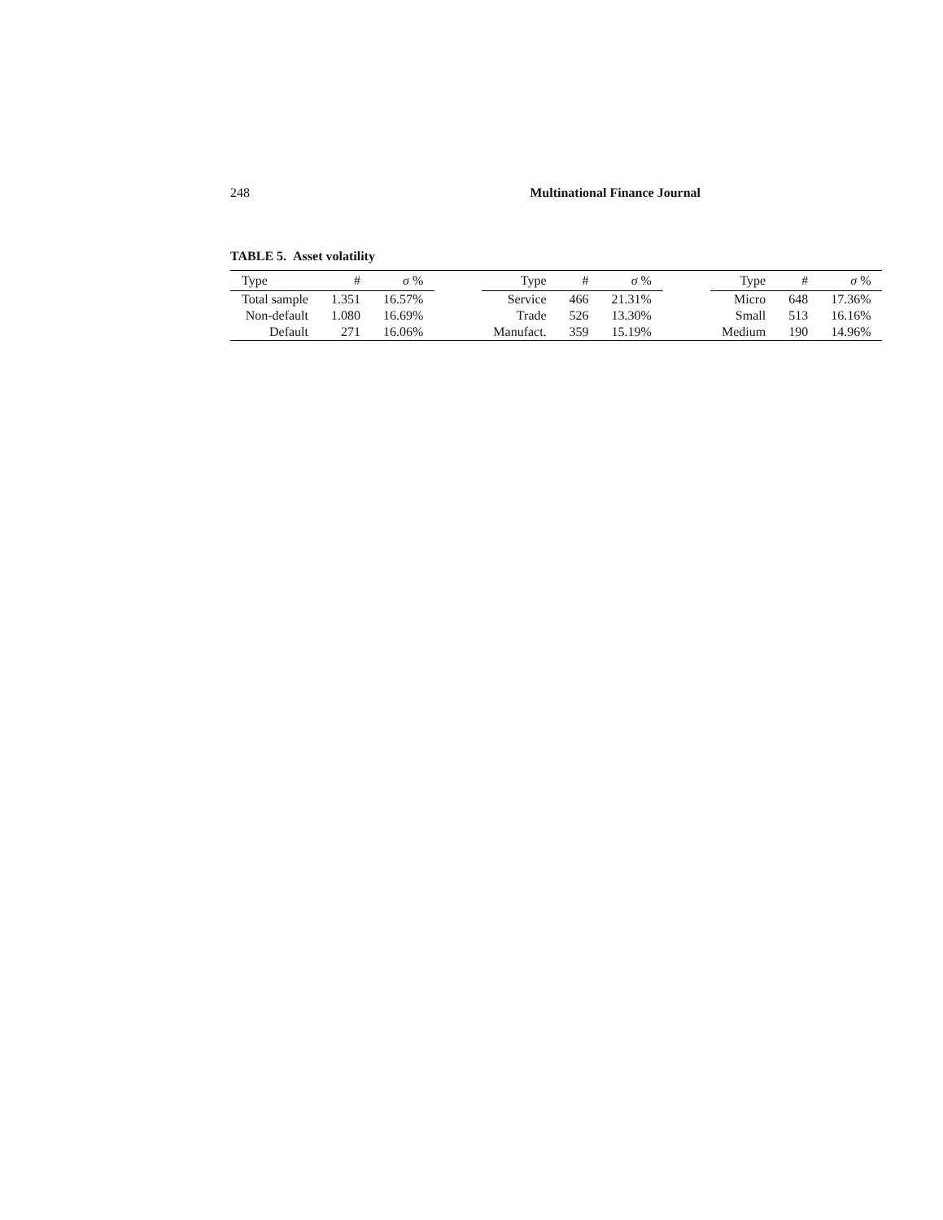248 Multinational Finance Journal
TABLE 5. Asset volatility
| Type | # | σ % | | Type | # | σ % | | Type | # | σ % |
| --- | --- | --- | --- | --- | --- | --- | --- | --- | --- | --- |
| Total sample | 1.351 | 16.57% | | Service | 466 | 21.31% | | Micro | 648 | 17.36% |
| Non-default | 1.080 | 16.69% | | Trade | 526 | 13.30% | | Small | 513 | 16.16% |
| Default | 271 | 16.06% | | Manufact. | 359 | 15.19% | | Medium | 190 | 14.96% |